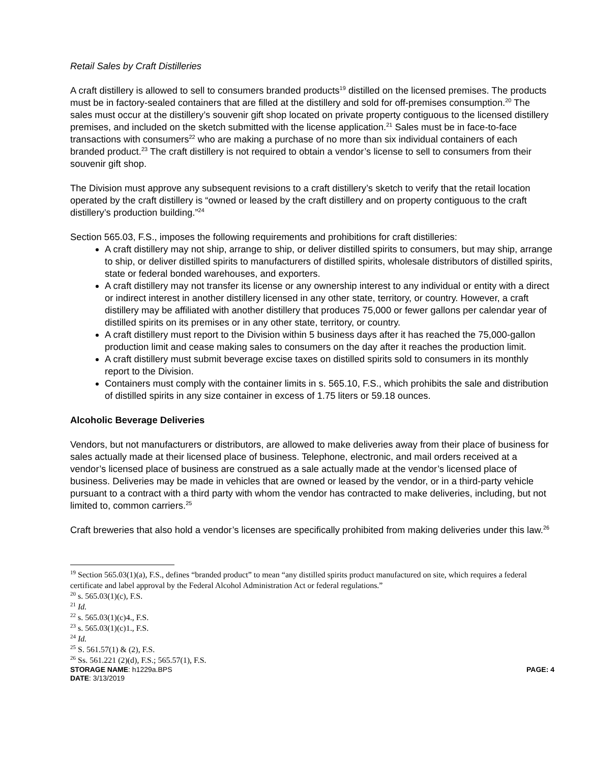Retail Sales by Craft Distilleries
A craft distillery is allowed to sell to consumers branded products<sup>19</sup> distilled on the licensed premises. The products must be in factory-sealed containers that are filled at the distillery and sold for off-premises consumption.<sup>20</sup> The sales must occur at the distillery’s souvenir gift shop located on private property contiguous to the licensed distillery premises, and included on the sketch submitted with the license application.<sup>21</sup> Sales must be in face-to-face transactions with consumers<sup>22</sup> who are making a purchase of no more than six individual containers of each branded product.<sup>23</sup> The craft distillery is not required to obtain a vendor’s license to sell to consumers from their souvenir gift shop.
The Division must approve any subsequent revisions to a craft distillery’s sketch to verify that the retail location operated by the craft distillery is “owned or leased by the craft distillery and on property contiguous to the craft distillery’s production building.”<sup>24</sup>
Section 565.03, F.S., imposes the following requirements and prohibitions for craft distilleries:
A craft distillery may not ship, arrange to ship, or deliver distilled spirits to consumers, but may ship, arrange to ship, or deliver distilled spirits to manufacturers of distilled spirits, wholesale distributors of distilled spirits, state or federal bonded warehouses, and exporters.
A craft distillery may not transfer its license or any ownership interest to any individual or entity with a direct or indirect interest in another distillery licensed in any other state, territory, or country. However, a craft distillery may be affiliated with another distillery that produces 75,000 or fewer gallons per calendar year of distilled spirits on its premises or in any other state, territory, or country.
A craft distillery must report to the Division within 5 business days after it has reached the 75,000-gallon production limit and cease making sales to consumers on the day after it reaches the production limit.
A craft distillery must submit beverage excise taxes on distilled spirits sold to consumers in its monthly report to the Division.
Containers must comply with the container limits in s. 565.10, F.S., which prohibits the sale and distribution of distilled spirits in any size container in excess of 1.75 liters or 59.18 ounces.
Alcoholic Beverage Deliveries
Vendors, but not manufacturers or distributors, are allowed to make deliveries away from their place of business for sales actually made at their licensed place of business. Telephone, electronic, and mail orders received at a vendor’s licensed place of business are construed as a sale actually made at the vendor’s licensed place of business. Deliveries may be made in vehicles that are owned or leased by the vendor, or in a third-party vehicle pursuant to a contract with a third party with whom the vendor has contracted to make deliveries, including, but not limited to, common carriers.<sup>25</sup>
Craft breweries that also hold a vendor’s licenses are specifically prohibited from making deliveries under this law.<sup>26</sup>
<sup>19</sup> Section 565.03(1)(a), F.S., defines “branded product” to mean “any distilled spirits product manufactured on site, which requires a federal certificate and label approval by the Federal Alcohol Administration Act or federal regulations.”
<sup>20</sup> s. 565.03(1)(c), F.S.
<sup>21</sup> Id.
<sup>22</sup> s. 565.03(1)(c)4., F.S.
<sup>23</sup> s. 565.03(1)(c)1., F.S.
<sup>24</sup> Id.
<sup>25</sup> S. 561.57(1) & (2), F.S.
<sup>26</sup> Ss. 561.221 (2)(d), F.S.; 565.57(1), F.S.
STORAGE NAME: h1229a.BPS PAGE: 4
DATE: 3/13/2019